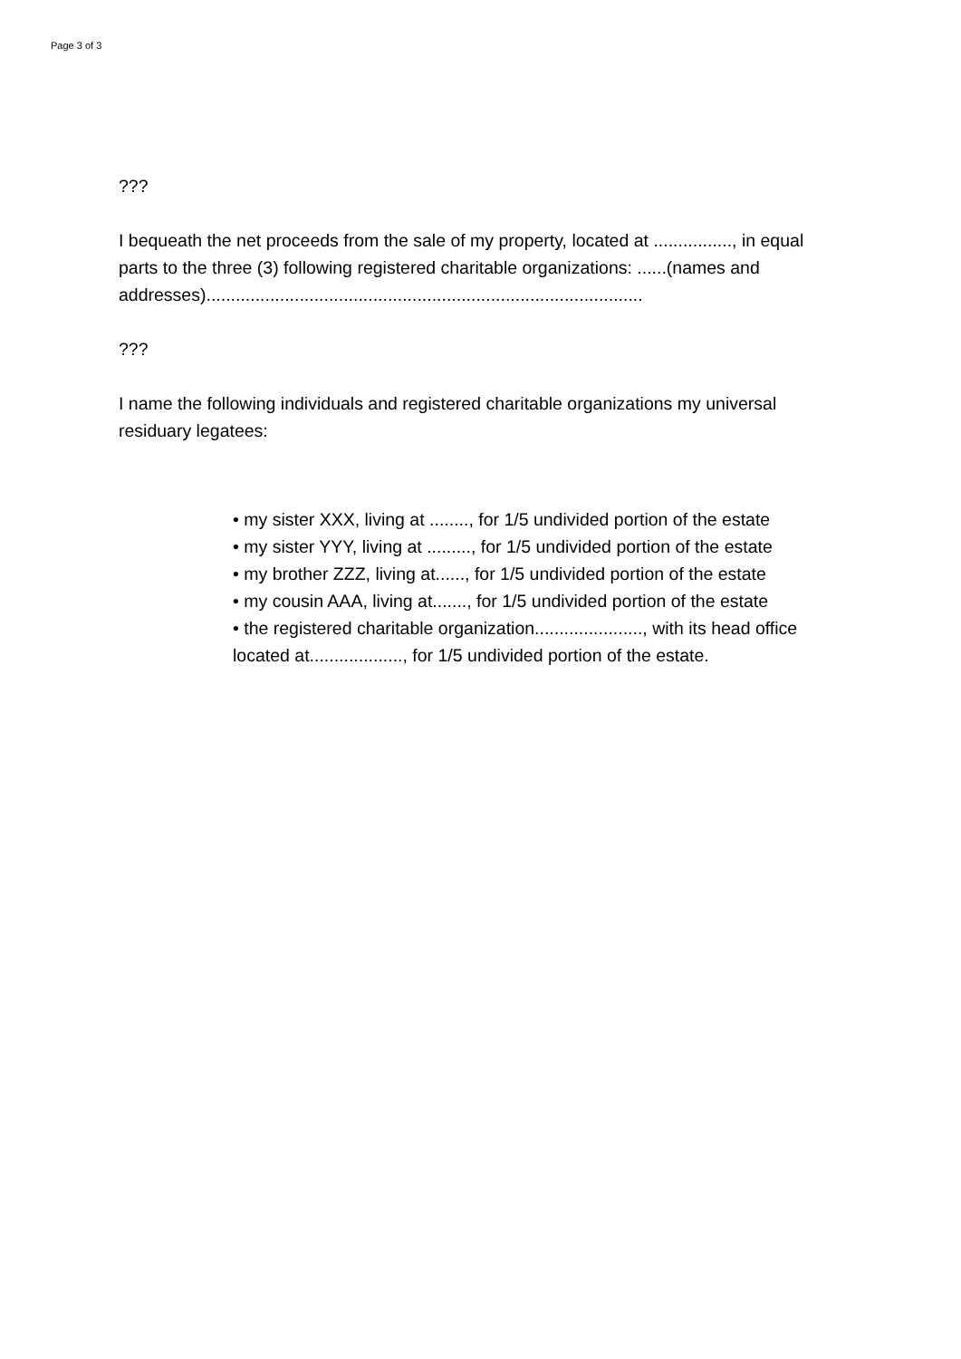Page 3 of 3
???
I bequeath the net proceeds from the sale of my property, located at ................, in equal parts to the three (3) following registered charitable organizations: ......(names and addresses).........................................................................................
???
I name the following individuals and registered charitable organizations my universal residuary legatees:
• my sister XXX, living at ........, for 1/5 undivided portion of the estate
• my sister YYY, living at ........., for 1/5 undivided portion of the estate
• my brother ZZZ, living at......, for 1/5 undivided portion of the estate
• my cousin AAA, living at......., for 1/5 undivided portion of the estate
• the registered charitable organization......................, with its head office located at..................., for 1/5 undivided portion of the estate.